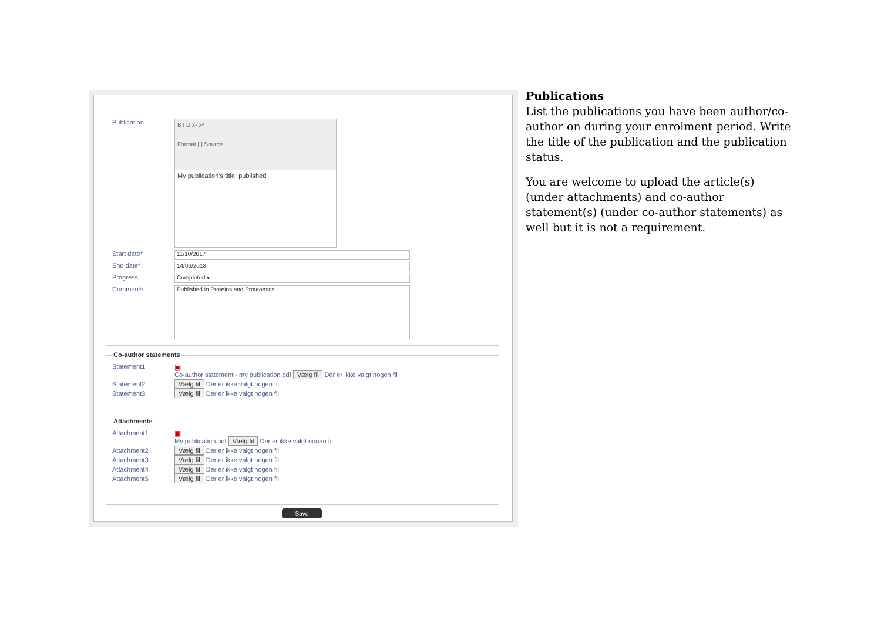Publication
B I U x₂ x²
Format [ ] Source
My publication's title, published
Start date*
11/10/2017
End date*
14/03/2018
Progress
Completed ▾
Comments
Published in Proteins and Proteomics
Co-author statements
Statement1 ▣
Co-author statement - my publication.pdf Vælg fil Der er ikke valgt nogen fil
Statement2 Vælg fil Der er ikke valgt nogen fil
Statement3 Vælg fil Der er ikke valgt nogen fil
Attachments
Attachment1 ▣
My publication.pdf Vælg fil Der er ikke valgt nogen fil
Attachment2 Vælg fil Der er ikke valgt nogen fil
Attachment3 Vælg fil Der er ikke valgt nogen fil
Attachment4 Vælg fil Der er ikke valgt nogen fil
Attachment5 Vælg fil Der er ikke valgt nogen fil
Save
Publications
List the publications you have been author/co-author on during your enrolment period. Write the title of the publication and the publication status.
You are welcome to upload the article(s) (under attachments) and co-author statement(s) (under co-author statements) as well but it is not a requirement.